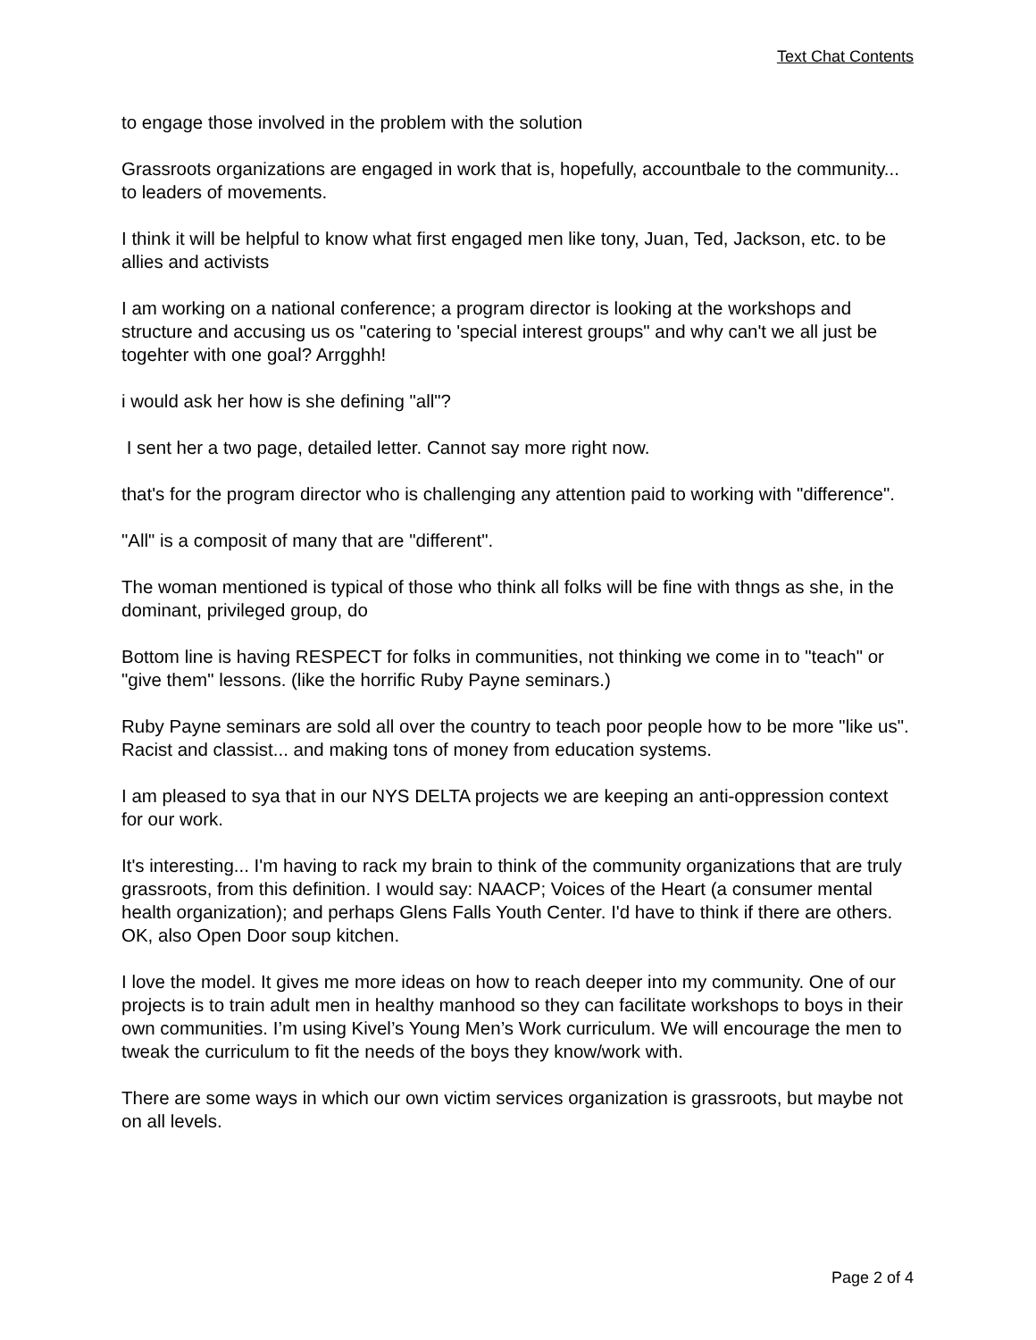Text Chat Contents
to engage those involved in the problem with the solution
Grassroots organizations are engaged in work that is, hopefully, accountbale to the community... to leaders of movements.
I think it will be helpful to know what first engaged men like tony, Juan, Ted, Jackson, etc. to be allies and activists
I am working on a national conference; a program director is looking at the workshops and structure and accusing us os "catering to 'special interest groups" and why can't we all just be togehter with one goal? Arrgghh!
i would ask her how is she defining "all"?
I sent her a two page, detailed letter. Cannot say more right now.
that's for the program director who is challenging any attention paid to working with "difference".
"All" is a composit of many that are "different".
The woman mentioned is typical of those who think all folks will be fine with thngs as she, in the dominant, privileged group, do
Bottom line is having RESPECT for folks in communities, not thinking we come in to "teach" or "give them" lessons. (like the horrific Ruby Payne seminars.)
Ruby Payne seminars are sold all over the country to teach poor people how to be more "like us". Racist and classist... and making tons of money from education systems.
I am pleased to sya that in our NYS DELTA projects we are keeping an anti-oppression context for our work.
It's interesting... I'm having to rack my brain to think of the community organizations that are truly grassroots, from this definition. I would say: NAACP; Voices of the Heart (a consumer mental health organization); and perhaps Glens Falls Youth Center. I'd have to think if there are others. OK, also Open Door soup kitchen.
I love the model. It gives me more ideas on how to reach deeper into my community. One of our projects is to train adult men in healthy manhood so they can facilitate workshops to boys in their own communities. I’m using Kivel’s Young Men’s Work curriculum. We will encourage the men to tweak the curriculum to fit the needs of the boys they know/work with.
There are some ways in which our own victim services organization is grassroots, but maybe not on all levels.
Page 2 of 4